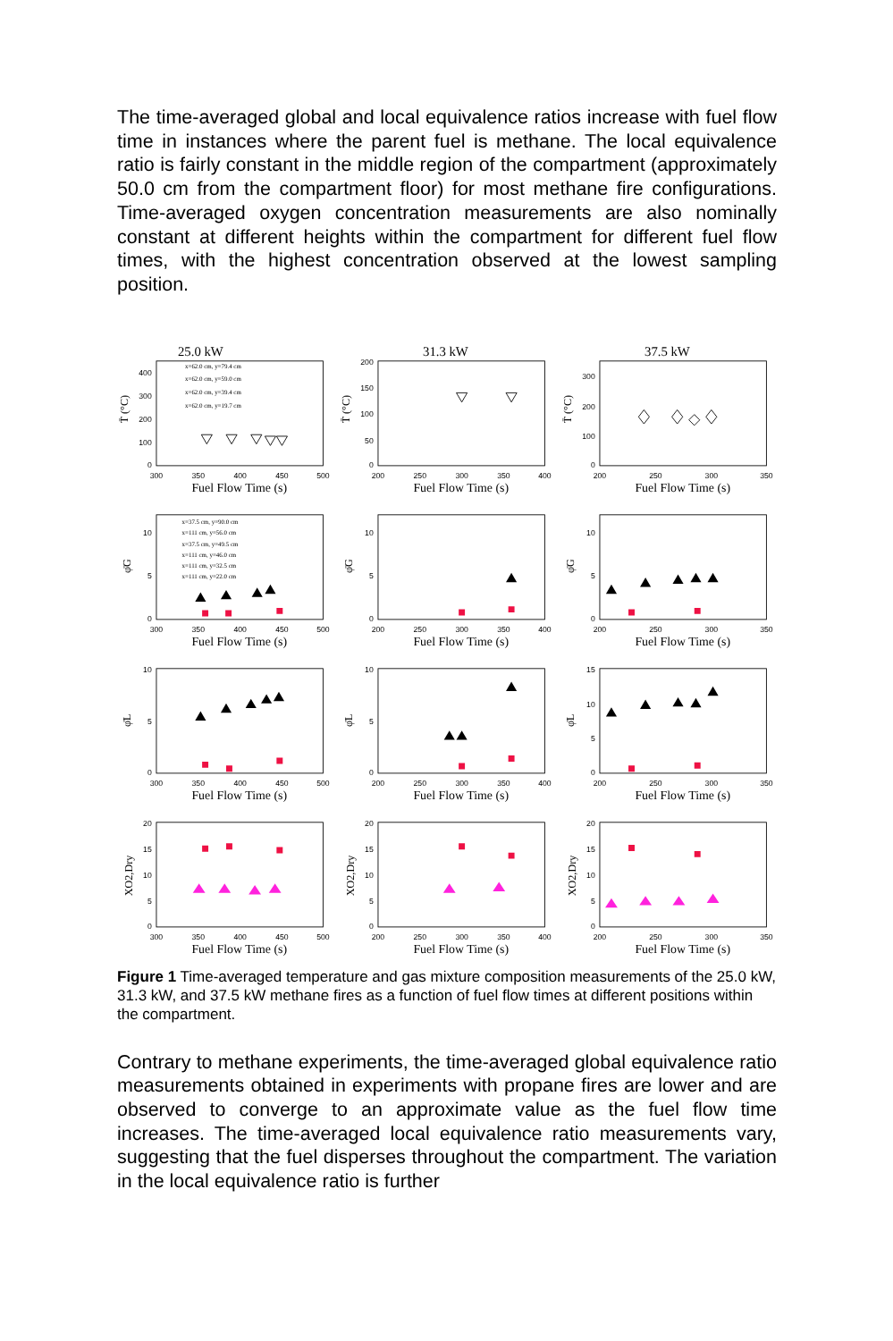The time-averaged global and local equivalence ratios increase with fuel flow time in instances where the parent fuel is methane. The local equivalence ratio is fairly constant in the middle region of the compartment (approximately 50.0 cm from the compartment floor) for most methane fire configurations. Time-averaged oxygen concentration measurements are also nominally constant at different heights within the compartment for different fuel flow times, with the highest concentration observed at the lowest sampling position.
25.0 kW
400
300
200
100
0
T̄ (°C)
300
350
400
450
500
Fuel Flow Time (s)
x=62.0 cm, y=79.4 cm
x=62.0 cm, y=59.0 cm
x=62.0 cm, y=39.4 cm
x=62.0 cm, y=19.7 cm
31.3 kW
200
150
100
50
0
T̄ (°C)
200
250
300
350
400
Fuel Flow Time (s)
37.5 kW
300
200
100
0
T̄ (°C)
200
250
300
350
Fuel Flow Time (s)
10
5
0
φ̄G
300
350
400
450
500
Fuel Flow Time (s)
x=37.5 cm, y=90.0 cm
x=111 cm, y=56.0 cm
x=37.5 cm, y=49.5 cm
x=111 cm, y=46.0 cm
x=111 cm, y=32.5 cm
x=111 cm, y=22.0 cm
10
5
0
φ̄G
200
250
300
350
400
Fuel Flow Time (s)
10
5
0
φ̄G
200
250
300
350
Fuel Flow Time (s)
10
5
0
φ̄L
300
350
400
450
500
Fuel Flow Time (s)
10
5
0
φ̄L
200
250
300
350
400
Fuel Flow Time (s)
15
10
5
0
φ̄L
200
250
300
350
Fuel Flow Time (s)
20
15
10
5
0
XO2,Dry
300
350
400
450
500
Fuel Flow Time (s)
20
15
10
5
0
XO2,Dry
200
250
300
350
400
Fuel Flow Time (s)
20
15
10
5
0
XO2,Dry
200
250
300
350
Fuel Flow Time (s)
Figure 1 Time-averaged temperature and gas mixture composition measurements of the 25.0 kW, 31.3 kW, and 37.5 kW methane fires as a function of fuel flow times at different positions within the compartment.
Contrary to methane experiments, the time-averaged global equivalence ratio measurements obtained in experiments with propane fires are lower and are observed to converge to an approximate value as the fuel flow time increases. The time-averaged local equivalence ratio measurements vary, suggesting that the fuel disperses throughout the compartment. The variation in the local equivalence ratio is further